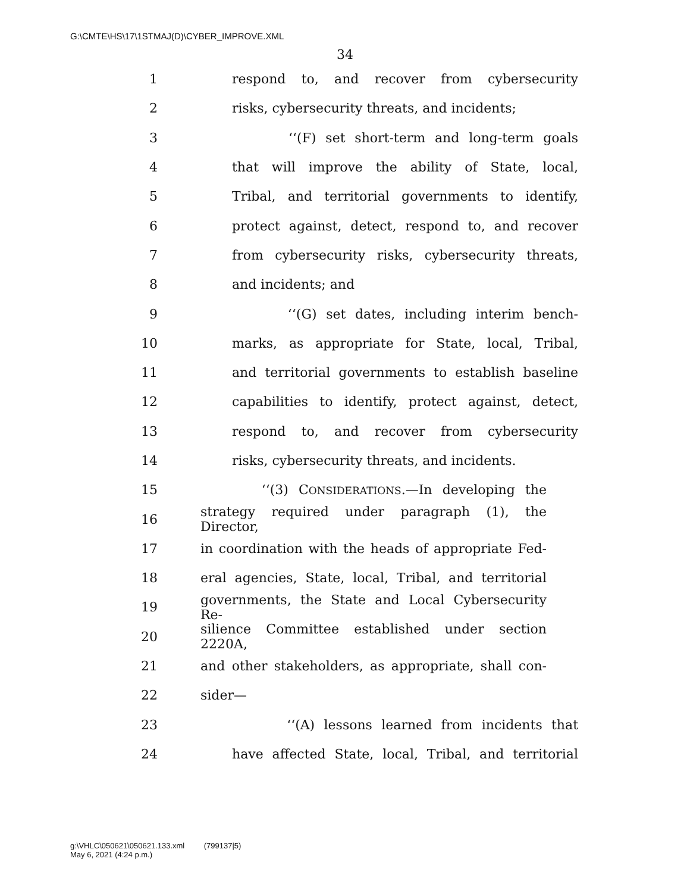G:\CMTE\HS\17\1STMAJ(D)\CYBER_IMPROVE.XML
34
1 respond to, and recover from cybersecurity
2 risks, cybersecurity threats, and incidents;
3 ‘‘(F) set short-term and long-term goals
4 that will improve the ability of State, local,
5 Tribal, and territorial governments to identify,
6 protect against, detect, respond to, and recover
7 from cybersecurity risks, cybersecurity threats,
8 and incidents; and
9 ‘‘(G) set dates, including interim bench-
10 marks, as appropriate for State, local, Tribal,
11 and territorial governments to establish baseline
12 capabilities to identify, protect against, detect,
13 respond to, and recover from cybersecurity
14 risks, cybersecurity threats, and incidents.
15 ‘‘(3) CONSIDERATIONS.—In developing the
16 strategy required under paragraph (1), the Director,
17 in coordination with the heads of appropriate Fed-
18 eral agencies, State, local, Tribal, and territorial
19 governments, the State and Local Cybersecurity Re-
20 silience Committee established under section 2220A,
21 and other stakeholders, as appropriate, shall con-
22 sider—
23 ‘‘(A) lessons learned from incidents that
24 have affected State, local, Tribal, and territorial
g:\VHLC\050621\050621.133.xml (799137|5)
May 6, 2021 (4:24 p.m.)